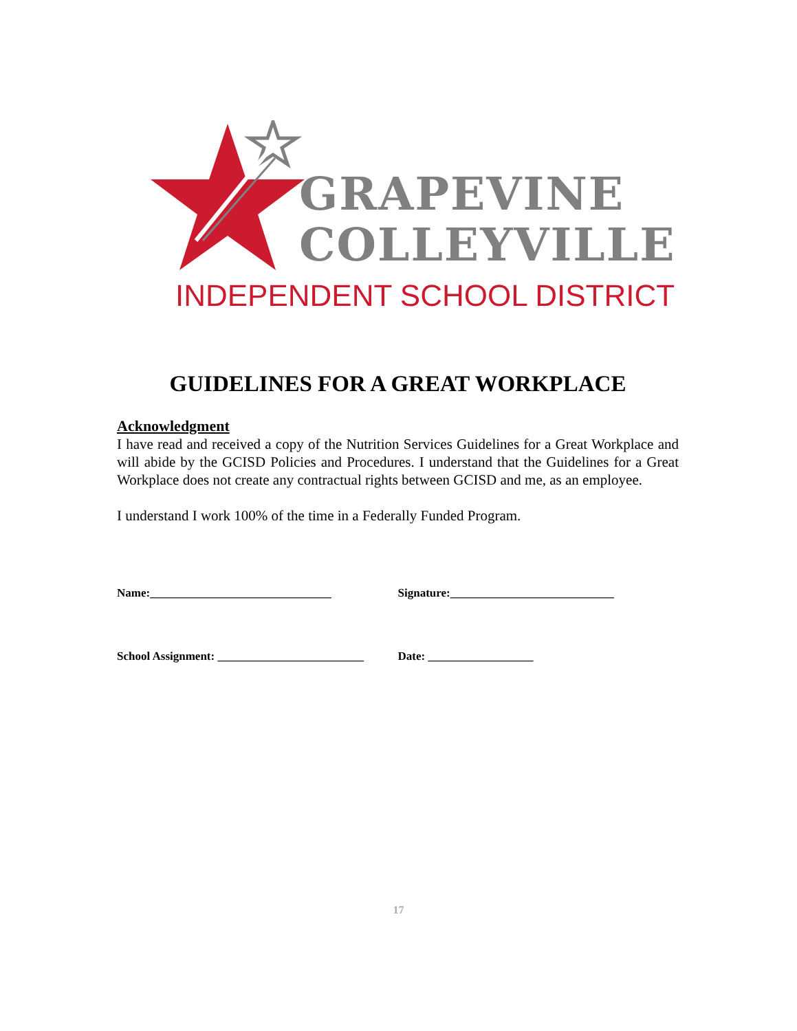GRAPEVINE
COLLEYVILLE
INDEPENDENT SCHOOL DISTRICT
GUIDELINES FOR A GREAT WORKPLACE
Acknowledgment
I have read and received a copy of the Nutrition Services Guidelines for a Great Workplace and will abide by the GCISD Policies and Procedures. I understand that the Guidelines for a Great Workplace does not create any contractual rights between GCISD and me, as an employee.
I understand I work 100% of the time in a Federally Funded Program.
Name:_______________________________ Signature:____________________________
School Assignment: _________________________ Date: __________________
17